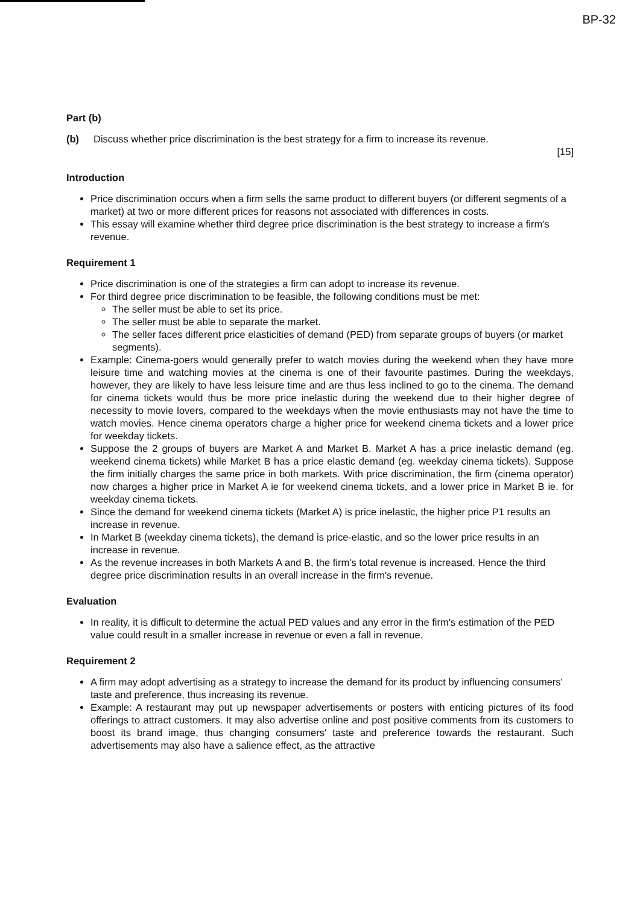BP-32
Part (b)
(b) Discuss whether price discrimination is the best strategy for a firm to increase its revenue.
[15]
Introduction
Price discrimination occurs when a firm sells the same product to different buyers (or different segments of a market) at two or more different prices for reasons not associated with differences in costs.
This essay will examine whether third degree price discrimination is the best strategy to increase a firm's revenue.
Requirement 1
Price discrimination is one of the strategies a firm can adopt to increase its revenue.
For third degree price discrimination to be feasible, the following conditions must be met:
The seller must be able to set its price.
The seller must be able to separate the market.
The seller faces different price elasticities of demand (PED) from separate groups of buyers (or market segments).
Example: Cinema-goers would generally prefer to watch movies during the weekend when they have more leisure time and watching movies at the cinema is one of their favourite pastimes. During the weekdays, however, they are likely to have less leisure time and are thus less inclined to go to the cinema. The demand for cinema tickets would thus be more price inelastic during the weekend due to their higher degree of necessity to movie lovers, compared to the weekdays when the movie enthusiasts may not have the time to watch movies. Hence cinema operators charge a higher price for weekend cinema tickets and a lower price for weekday tickets.
Suppose the 2 groups of buyers are Market A and Market B. Market A has a price inelastic demand (eg. weekend cinema tickets) while Market B has a price elastic demand (eg. weekday cinema tickets). Suppose the firm initially charges the same price in both markets. With price discrimination, the firm (cinema operator) now charges a higher price in Market A ie for weekend cinema tickets, and a lower price in Market B ie. for weekday cinema tickets.
Since the demand for weekend cinema tickets (Market A) is price inelastic, the higher price P1 results an increase in revenue.
In Market B (weekday cinema tickets), the demand is price-elastic, and so the lower price results in an increase in revenue.
As the revenue increases in both Markets A and B, the firm's total revenue is increased. Hence the third degree price discrimination results in an overall increase in the firm's revenue.
Evaluation
In reality, it is difficult to determine the actual PED values and any error in the firm's estimation of the PED value could result in a smaller increase in revenue or even a fall in revenue.
Requirement 2
A firm may adopt advertising as a strategy to increase the demand for its product by influencing consumers' taste and preference, thus increasing its revenue.
Example: A restaurant may put up newspaper advertisements or posters with enticing pictures of its food offerings to attract customers. It may also advertise online and post positive comments from its customers to boost its brand image, thus changing consumers' taste and preference towards the restaurant. Such advertisements may also have a salience effect, as the attractive